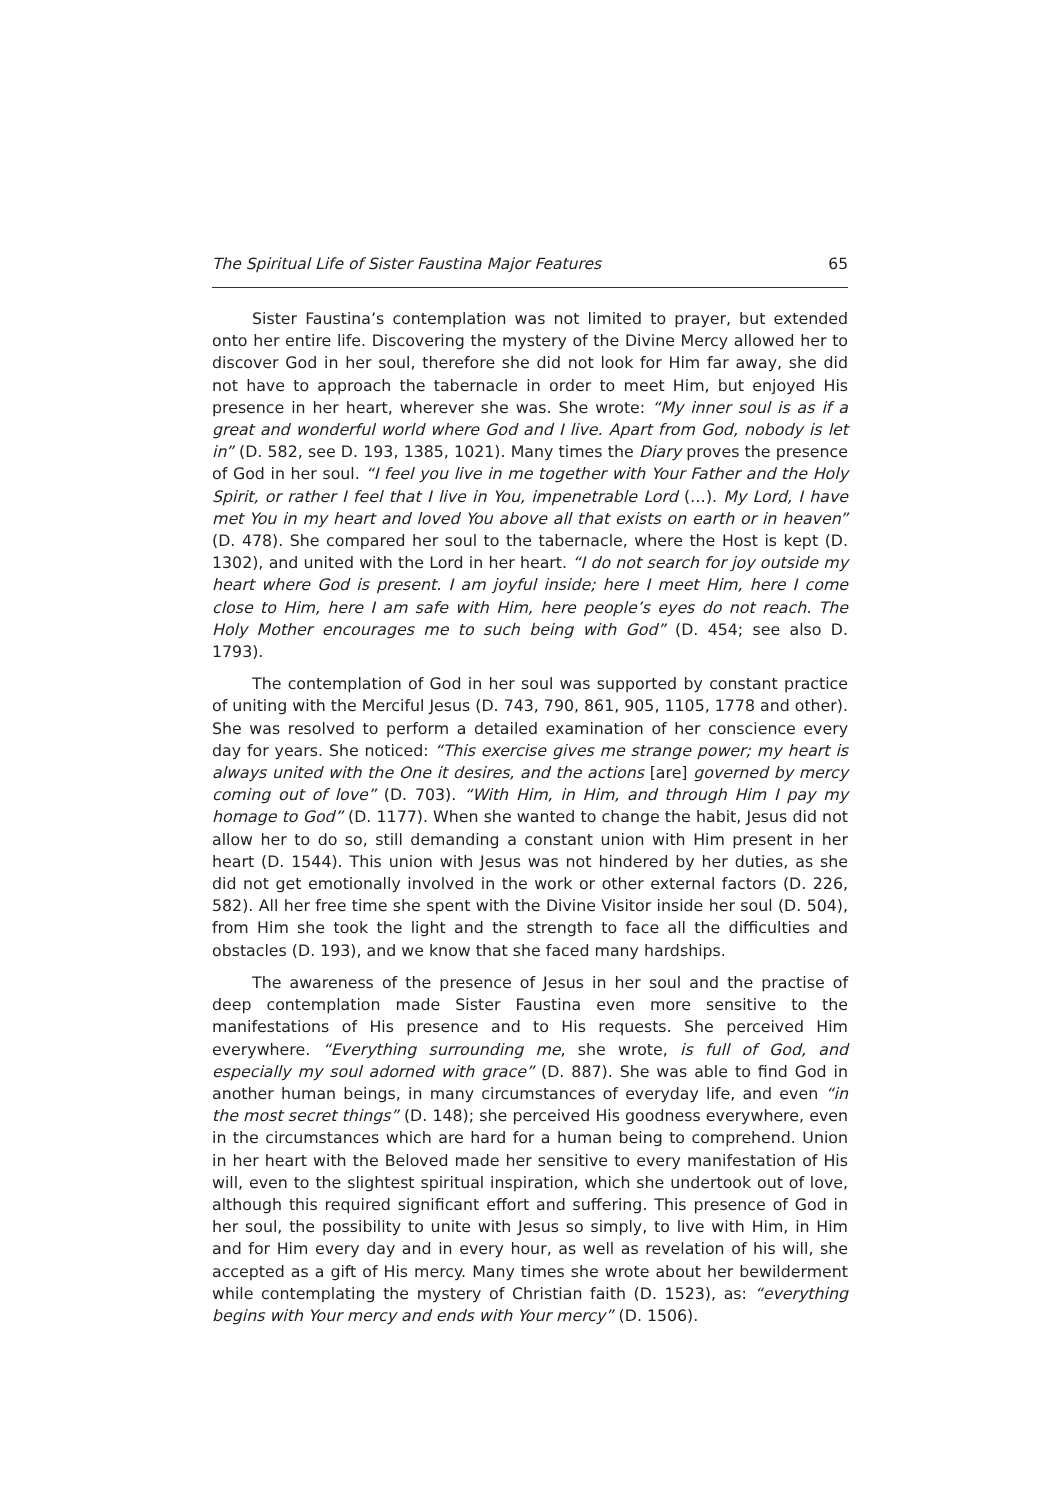The Spiritual Life of Sister Faustina Major Features 65
Sister Faustina’s contemplation was not limited to prayer, but extended onto her entire life. Discovering the mystery of the Divine Mercy allowed her to discover God in her soul, therefore she did not look for Him far away, she did not have to approach the tabernacle in order to meet Him, but enjoyed His presence in her heart, wherever she was. She wrote: “My inner soul is as if a great and wonderful world where God and I live. Apart from God, nobody is let in” (D. 582, see D. 193, 1385, 1021). Many times the Diary proves the presence of God in her soul. “I feel you live in me together with Your Father and the Holy Spirit, or rather I feel that I live in You, impenetrable Lord (…). My Lord, I have met You in my heart and loved You above all that exists on earth or in heaven” (D. 478). She compared her soul to the tabernacle, where the Host is kept (D. 1302), and united with the Lord in her heart. “I do not search for joy outside my heart where God is present. I am joyful inside; here I meet Him, here I come close to Him, here I am safe with Him, here people’s eyes do not reach. The Holy Mother encourages me to such being with God” (D. 454; see also D. 1793).
The contemplation of God in her soul was supported by constant practice of uniting with the Merciful Jesus (D. 743, 790, 861, 905, 1105, 1778 and other). She was resolved to perform a detailed examination of her conscience every day for years. She noticed: “This exercise gives me strange power; my heart is always united with the One it desires, and the actions [are] governed by mercy coming out of love” (D. 703). “With Him, in Him, and through Him I pay my homage to God” (D. 1177). When she wanted to change the habit, Jesus did not allow her to do so, still demanding a constant union with Him present in her heart (D. 1544). This union with Jesus was not hindered by her duties, as she did not get emotionally involved in the work or other external factors (D. 226, 582). All her free time she spent with the Divine Visitor inside her soul (D. 504), from Him she took the light and the strength to face all the difficulties and obstacles (D. 193), and we know that she faced many hardships.
The awareness of the presence of Jesus in her soul and the practise of deep contemplation made Sister Faustina even more sensitive to the manifestations of His presence and to His requests. She perceived Him everywhere. “Everything surrounding me, she wrote, is full of God, and especially my soul adorned with grace” (D. 887). She was able to find God in another human beings, in many circumstances of everyday life, and even “in the most secret things” (D. 148); she perceived His goodness everywhere, even in the circumstances which are hard for a human being to comprehend. Union in her heart with the Beloved made her sensitive to every manifestation of His will, even to the slightest spiritual inspiration, which she undertook out of love, although this required significant effort and suffering. This presence of God in her soul, the possibility to unite with Jesus so simply, to live with Him, in Him and for Him every day and in every hour, as well as revelation of his will, she accepted as a gift of His mercy. Many times she wrote about her bewilderment while contemplating the mystery of Christian faith (D. 1523), as: “everything begins with Your mercy and ends with Your mercy” (D. 1506).